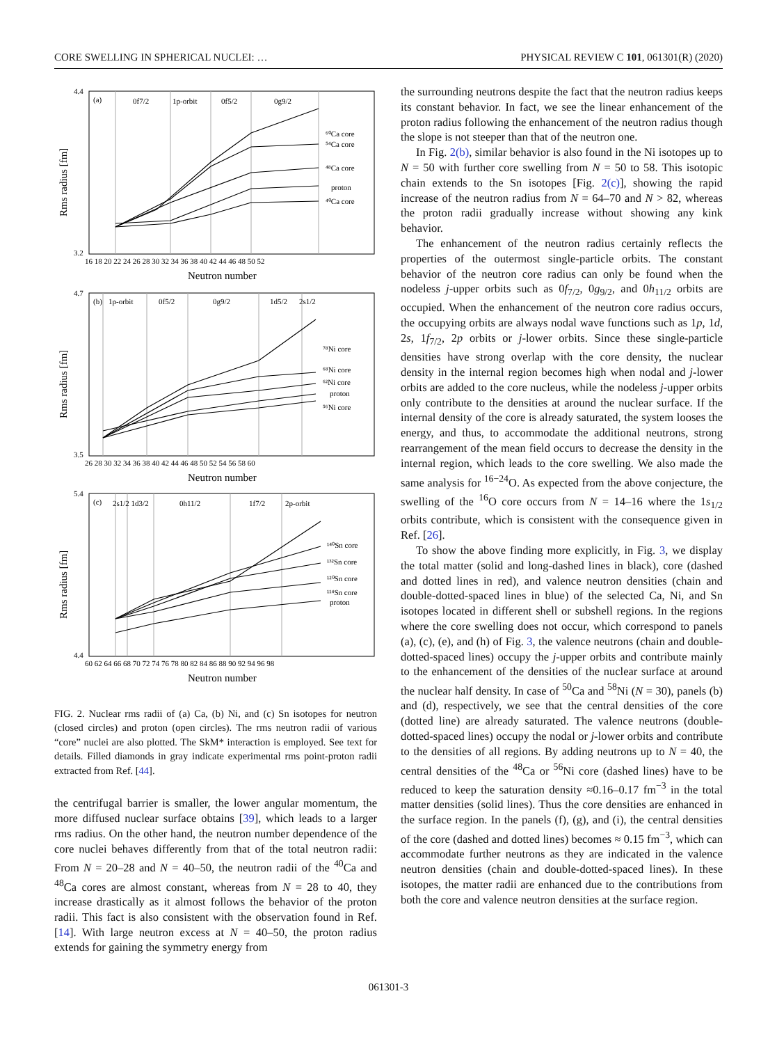CORE SWELLING IN SPHERICAL NUCLEI: … PHYSICAL REVIEW C 101, 061301(R) (2020)
(a)
0f7/2
1p-orbit
0f5/2
0g9/2
⁶⁰Ca core
⁵⁴Ca core
⁴⁸Ca core
proton
⁴⁰Ca core
(b)
1p-orbit
0f5/2
0g9/2
1d5/2
2s1/2
⁷⁸Ni core
⁶⁸Ni core
⁶²Ni core
proton
⁵⁶Ni core
(c)
2s1/2 1d3/2
0h11/2
1f7/2
2p-orbit
¹⁴⁰Sn core
¹³²Sn core
¹²⁰Sn core
¹¹⁴Sn core
proton
4.4
3.2
4.7
3.5
5.4
4.4
16 18 20 22 24 26 28 30 32 34 36 38 40 42 44 46 48 50 52
26 28 30 32 34 36 38 40 42 44 46 48 50 52 54 56 58 60
60 62 64 66 68 70 72 74 76 78 80 82 84 86 88 90 92 94 96 98
Neutron number
Neutron number
Neutron number
Rms radius [fm]
Rms radius [fm]
Rms radius [fm]
FIG. 2. Nuclear rms radii of (a) Ca, (b) Ni, and (c) Sn isotopes for neutron (closed circles) and proton (open circles). The rms neutron radii of various “core” nuclei are also plotted. The SkM* interaction is employed. See text for details. Filled diamonds in gray indicate experimental rms point-proton radii extracted from Ref. [44].
the centrifugal barrier is smaller, the lower angular momentum, the more diffused nuclear surface obtains [39], which leads to a larger rms radius. On the other hand, the neutron number dependence of the core nuclei behaves differently from that of the total neutron radii: From N = 20–28 and N = 40–50, the neutron radii of the <sup>40</sup>Ca and <sup>48</sup>Ca cores are almost constant, whereas from N = 28 to 40, they increase drastically as it almost follows the behavior of the proton radii. This fact is also consistent with the observation found in Ref. [14]. With large neutron excess at N = 40–50, the proton radius extends for gaining the symmetry energy from
the surrounding neutrons despite the fact that the neutron radius keeps its constant behavior. In fact, we see the linear enhancement of the proton radius following the enhancement of the neutron radius though the slope is not steeper than that of the neutron one.
In Fig. 2(b), similar behavior is also found in the Ni isotopes up to N = 50 with further core swelling from N = 50 to 58. This isotopic chain extends to the Sn isotopes [Fig. 2(c)], showing the rapid increase of the neutron radius from N = 64–70 and N > 82, whereas the proton radii gradually increase without showing any kink behavior.
The enhancement of the neutron radius certainly reflects the properties of the outermost single-particle orbits. The constant behavior of the neutron core radius can only be found when the nodeless j-upper orbits such as 0f<sub>7/2</sub>, 0g<sub>9/2</sub>, and 0h<sub>11/2</sub> orbits are occupied. When the enhancement of the neutron core radius occurs, the occupying orbits are always nodal wave functions such as 1p, 1d, 2s, 1f<sub>7/2</sub>, 2p orbits or j-lower orbits. Since these single-particle densities have strong overlap with the core density, the nuclear density in the internal region becomes high when nodal and j-lower orbits are added to the core nucleus, while the nodeless j-upper orbits only contribute to the densities at around the nuclear surface. If the internal density of the core is already saturated, the system looses the energy, and thus, to accommodate the additional neutrons, strong rearrangement of the mean field occurs to decrease the density in the internal region, which leads to the core swelling. We also made the same analysis for <sup>16−24</sup>O. As expected from the above conjecture, the swelling of the <sup>16</sup>O core occurs from N = 14–16 where the 1s<sub>1/2</sub> orbits contribute, which is consistent with the consequence given in Ref. [26].
To show the above finding more explicitly, in Fig. 3, we display the total matter (solid and long-dashed lines in black), core (dashed and dotted lines in red), and valence neutron densities (chain and double-dotted-spaced lines in blue) of the selected Ca, Ni, and Sn isotopes located in different shell or subshell regions. In the regions where the core swelling does not occur, which correspond to panels (a), (c), (e), and (h) of Fig. 3, the valence neutrons (chain and double-dotted-spaced lines) occupy the j-upper orbits and contribute mainly to the enhancement of the densities of the nuclear surface at around the nuclear half density. In case of <sup>50</sup>Ca and <sup>58</sup>Ni (N = 30), panels (b) and (d), respectively, we see that the central densities of the core (dotted line) are already saturated. The valence neutrons (double-dotted-spaced lines) occupy the nodal or j-lower orbits and contribute to the densities of all regions. By adding neutrons up to N = 40, the central densities of the <sup>48</sup>Ca or <sup>56</sup>Ni core (dashed lines) have to be reduced to keep the saturation density ≈0.16–0.17 fm<sup>−3</sup> in the total matter densities (solid lines). Thus the core densities are enhanced in the surface region. In the panels (f), (g), and (i), the central densities of the core (dashed and dotted lines) becomes ≈ 0.15 fm<sup>−3</sup>, which can accommodate further neutrons as they are indicated in the valence neutron densities (chain and double-dotted-spaced lines). In these isotopes, the matter radii are enhanced due to the contributions from both the core and valence neutron densities at the surface region.
061301-3